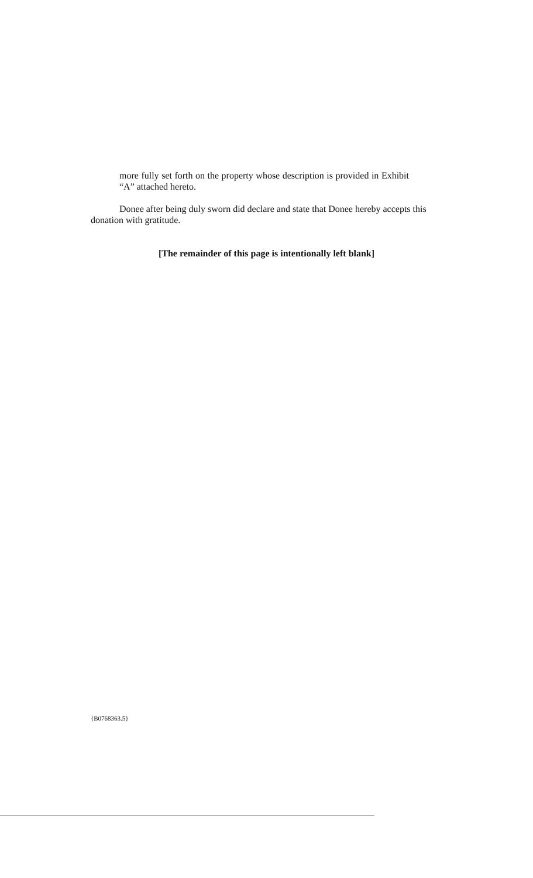more fully set forth on the property whose description is provided in Exhibit “A” attached hereto.
Donee after being duly sworn did declare and state that Donee hereby accepts this donation with gratitude.
[The remainder of this page is intentionally left blank]
{B0768363.5}